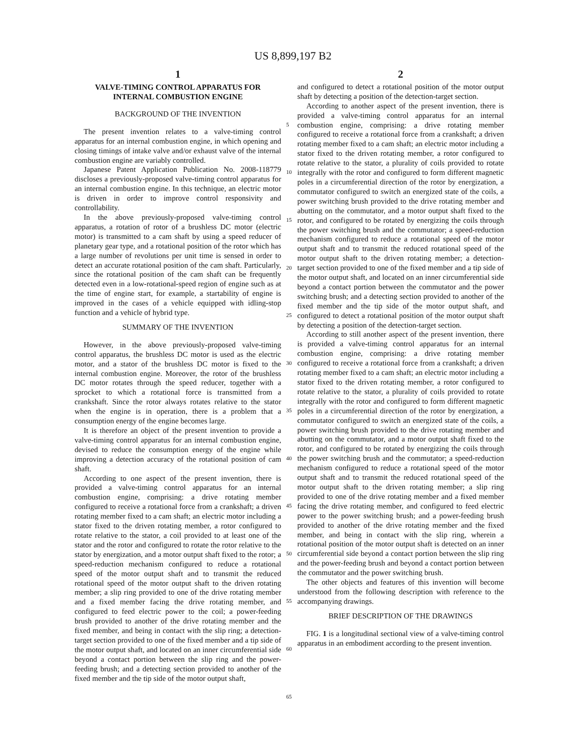US 8,899,197 B2
1
VALVE-TIMING CONTROL APPARATUS FOR INTERNAL COMBUSTION ENGINE
BACKGROUND OF THE INVENTION
The present invention relates to a valve-timing control apparatus for an internal combustion engine, in which opening and closing timings of intake valve and/or exhaust valve of the internal combustion engine are variably controlled.
Japanese Patent Application Publication No. 2008-118779 discloses a previously-proposed valve-timing control apparatus for an internal combustion engine. In this technique, an electric motor is driven in order to improve control responsivity and controllability.
In the above previously-proposed valve-timing control apparatus, a rotation of rotor of a brushless DC motor (electric motor) is transmitted to a cam shaft by using a speed reducer of planetary gear type, and a rotational position of the rotor which has a large number of revolutions per unit time is sensed in order to detect an accurate rotational position of the cam shaft. Particularly, since the rotational position of the cam shaft can be frequently detected even in a low-rotational-speed region of engine such as at the time of engine start, for example, a startability of engine is improved in the cases of a vehicle equipped with idling-stop function and a vehicle of hybrid type.
SUMMARY OF THE INVENTION
However, in the above previously-proposed valve-timing control apparatus, the brushless DC motor is used as the electric motor, and a stator of the brushless DC motor is fixed to the internal combustion engine. Moreover, the rotor of the brushless DC motor rotates through the speed reducer, together with a sprocket to which a rotational force is transmitted from a crankshaft. Since the rotor always rotates relative to the stator when the engine is in operation, there is a problem that a consumption energy of the engine becomes large.
It is therefore an object of the present invention to provide a valve-timing control apparatus for an internal combustion engine, devised to reduce the consumption energy of the engine while improving a detection accuracy of the rotational position of cam shaft.
According to one aspect of the present invention, there is provided a valve-timing control apparatus for an internal combustion engine, comprising: a drive rotating member configured to receive a rotational force from a crankshaft; a driven rotating member fixed to a cam shaft; an electric motor including a stator fixed to the driven rotating member, a rotor configured to rotate relative to the stator, a coil provided to at least one of the stator and the rotor and configured to rotate the rotor relative to the stator by energization, and a motor output shaft fixed to the rotor; a speed-reduction mechanism configured to reduce a rotational speed of the motor output shaft and to transmit the reduced rotational speed of the motor output shaft to the driven rotating member; a slip ring provided to one of the drive rotating member and a fixed member facing the drive rotating member, and configured to feed electric power to the coil; a power-feeding brush provided to another of the drive rotating member and the fixed member, and being in contact with the slip ring; a detection-target section provided to one of the fixed member and a tip side of the motor output shaft, and located on an inner circumferential side beyond a contact portion between the slip ring and the power-feeding brush; and a detecting section provided to another of the fixed member and the tip side of the motor output shaft,
2
and configured to detect a rotational position of the motor output shaft by detecting a position of the detection-target section.
According to another aspect of the present invention, there is provided a valve-timing control apparatus for an internal combustion engine, comprising: a drive rotating member configured to receive a rotational force from a crankshaft; a driven rotating member fixed to a cam shaft; an electric motor including a stator fixed to the driven rotating member, a rotor configured to rotate relative to the stator, a plurality of coils provided to rotate integrally with the rotor and configured to form different magnetic poles in a circumferential direction of the rotor by energization, a commutator configured to switch an energized state of the coils, a power switching brush provided to the drive rotating member and abutting on the commutator, and a motor output shaft fixed to the rotor, and configured to be rotated by energizing the coils through the power switching brush and the commutator; a speed-reduction mechanism configured to reduce a rotational speed of the motor output shaft and to transmit the reduced rotational speed of the motor output shaft to the driven rotating member; a detection-target section provided to one of the fixed member and a tip side of the motor output shaft, and located on an inner circumferential side beyond a contact portion between the commutator and the power switching brush; and a detecting section provided to another of the fixed member and the tip side of the motor output shaft, and configured to detect a rotational position of the motor output shaft by detecting a position of the detection-target section.
According to still another aspect of the present invention, there is provided a valve-timing control apparatus for an internal combustion engine, comprising: a drive rotating member configured to receive a rotational force from a crankshaft; a driven rotating member fixed to a cam shaft; an electric motor including a stator fixed to the driven rotating member, a rotor configured to rotate relative to the stator, a plurality of coils provided to rotate integrally with the rotor and configured to form different magnetic poles in a circumferential direction of the rotor by energization, a commutator configured to switch an energized state of the coils, a power switching brush provided to the drive rotating member and abutting on the commutator, and a motor output shaft fixed to the rotor, and configured to be rotated by energizing the coils through the power switching brush and the commutator; a speed-reduction mechanism configured to reduce a rotational speed of the motor output shaft and to transmit the reduced rotational speed of the motor output shaft to the driven rotating member; a slip ring provided to one of the drive rotating member and a fixed member facing the drive rotating member, and configured to feed electric power to the power switching brush; and a power-feeding brush provided to another of the drive rotating member and the fixed member, and being in contact with the slip ring, wherein a rotational position of the motor output shaft is detected on an inner circumferential side beyond a contact portion between the slip ring and the power-feeding brush and beyond a contact portion between the commutator and the power switching brush.
The other objects and features of this invention will become understood from the following description with reference to the accompanying drawings.
BRIEF DESCRIPTION OF THE DRAWINGS
FIG. 1 is a longitudinal sectional view of a valve-timing control apparatus in an embodiment according to the present invention.
5
10
15
20
25
30
35
40
45
50
55
60
65